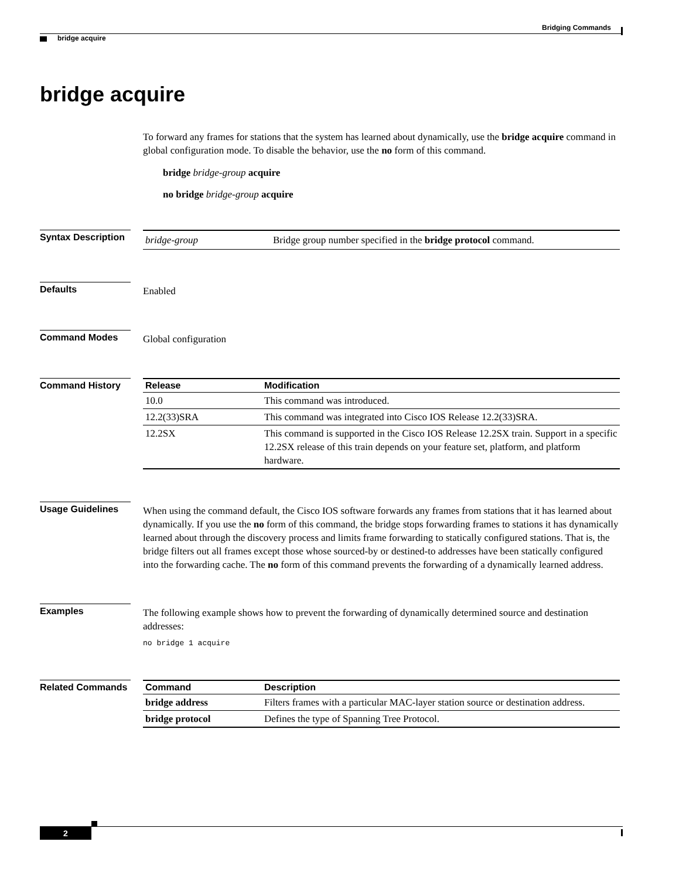Bridging Commands
bridge acquire
bridge acquire
To forward any frames for stations that the system has learned about dynamically, use the bridge acquire command in global configuration mode. To disable the behavior, use the no form of this command.
bridge bridge-group acquire
no bridge bridge-group acquire
Syntax Description
| bridge-group | Bridge group number specified in the bridge protocol command. |
Defaults
Enabled
Command Modes
Global configuration
Command History
| Release | Modification |
| --- | --- |
| 10.0 | This command was introduced. |
| 12.2(33)SRA | This command was integrated into Cisco IOS Release 12.2(33)SRA. |
| 12.2SX | This command is supported in the Cisco IOS Release 12.2SX train. Support in a specific 12.2SX release of this train depends on your feature set, platform, and platform hardware. |
Usage Guidelines
When using the command default, the Cisco IOS software forwards any frames from stations that it has learned about dynamically. If you use the no form of this command, the bridge stops forwarding frames to stations it has dynamically learned about through the discovery process and limits frame forwarding to statically configured stations. That is, the bridge filters out all frames except those whose sourced-by or destined-to addresses have been statically configured into the forwarding cache. The no form of this command prevents the forwarding of a dynamically learned address.
Examples
The following example shows how to prevent the forwarding of dynamically determined source and destination addresses:
no bridge 1 acquire
Related Commands
| Command | Description |
| --- | --- |
| bridge address | Filters frames with a particular MAC-layer station source or destination address. |
| bridge protocol | Defines the type of Spanning Tree Protocol. |
2